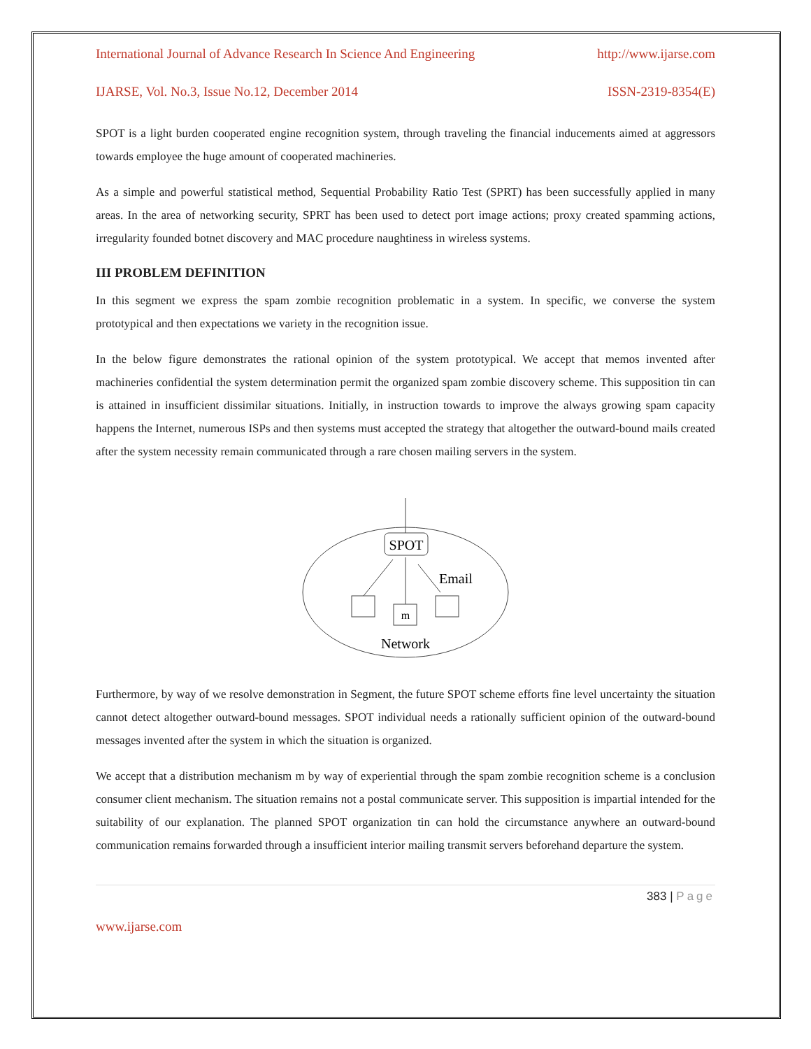International Journal of Advance Research In Science And Engineering http://www.ijarse.com
IJARSE, Vol. No.3, Issue No.12, December 2014 ISSN-2319-8354(E)
SPOT is a light burden cooperated engine recognition system, through traveling the financial inducements aimed at aggressors towards employee the huge amount of cooperated machineries.
As a simple and powerful statistical method, Sequential Probability Ratio Test (SPRT) has been successfully applied in many areas. In the area of networking security, SPRT has been used to detect port image actions; proxy created spamming actions, irregularity founded botnet discovery and MAC procedure naughtiness in wireless systems.
III PROBLEM DEFINITION
In this segment we express the spam zombie recognition problematic in a system. In specific, we converse the system prototypical and then expectations we variety in the recognition issue.
In the below figure demonstrates the rational opinion of the system prototypical. We accept that memos invented after machineries confidential the system determination permit the organized spam zombie discovery scheme. This supposition tin can is attained in insufficient dissimilar situations. Initially, in instruction towards to improve the always growing spam capacity happens the Internet, numerous ISPs and then systems must accepted the strategy that altogether the outward-bound mails created after the system necessity remain communicated through a rare chosen mailing servers in the system.
SPOT
Email
m
Network
Furthermore, by way of we resolve demonstration in Segment, the future SPOT scheme efforts fine level uncertainty the situation cannot detect altogether outward-bound messages. SPOT individual needs a rationally sufficient opinion of the outward-bound messages invented after the system in which the situation is organized.
We accept that a distribution mechanism m by way of experiential through the spam zombie recognition scheme is a conclusion consumer client mechanism. The situation remains not a postal communicate server. This supposition is impartial intended for the suitability of our explanation. The planned SPOT organization tin can hold the circumstance anywhere an outward-bound communication remains forwarded through a insufficient interior mailing transmit servers beforehand departure the system.
383 | Page
www.ijarse.com